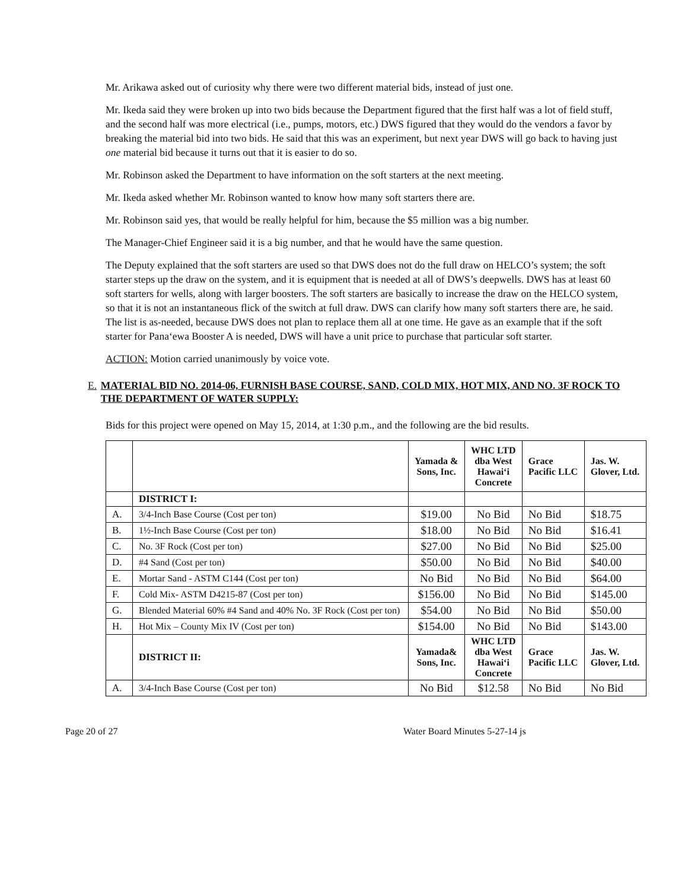Mr. Arikawa asked out of curiosity why there were two different material bids, instead of just one.
Mr. Ikeda said they were broken up into two bids because the Department figured that the first half was a lot of field stuff, and the second half was more electrical (i.e., pumps, motors, etc.) DWS figured that they would do the vendors a favor by breaking the material bid into two bids. He said that this was an experiment, but next year DWS will go back to having just one material bid because it turns out that it is easier to do so.
Mr. Robinson asked the Department to have information on the soft starters at the next meeting.
Mr. Ikeda asked whether Mr. Robinson wanted to know how many soft starters there are.
Mr. Robinson said yes, that would be really helpful for him, because the $5 million was a big number.
The Manager-Chief Engineer said it is a big number, and that he would have the same question.
The Deputy explained that the soft starters are used so that DWS does not do the full draw on HELCO’s system; the soft starter steps up the draw on the system, and it is equipment that is needed at all of DWS’s deepwells. DWS has at least 60 soft starters for wells, along with larger boosters. The soft starters are basically to increase the draw on the HELCO system, so that it is not an instantaneous flick of the switch at full draw. DWS can clarify how many soft starters there are, he said. The list is as-needed, because DWS does not plan to replace them all at one time. He gave as an example that if the soft starter for Pana‘ewa Booster A is needed, DWS will have a unit price to purchase that particular soft starter.
ACTION: Motion carried unanimously by voice vote.
E. MATERIAL BID NO. 2014-06, FURNISH BASE COURSE, SAND, COLD MIX, HOT MIX, AND NO. 3F ROCK TO THE DEPARTMENT OF WATER SUPPLY:
Bids for this project were opened on May 15, 2014, at 1:30 p.m., and the following are the bid results.
| | | Yamada & Sons, Inc. | WHC LTD dba West Hawai‘i Concrete | Grace Pacific LLC | Jas. W. Glover, Ltd. |
| --- | --- | --- | --- | --- | --- |
| | DISTRICT I: | | | | |
| A. | 3/4-Inch Base Course (Cost per ton) | $19.00 | No Bid | No Bid | $18.75 |
| B. | 1½-Inch Base Course (Cost per ton) | $18.00 | No Bid | No Bid | $16.41 |
| C. | No. 3F Rock (Cost per ton) | $27.00 | No Bid | No Bid | $25.00 |
| D. | #4 Sand (Cost per ton) | $50.00 | No Bid | No Bid | $40.00 |
| E. | Mortar Sand - ASTM C144 (Cost per ton) | No Bid | No Bid | No Bid | $64.00 |
| F. | Cold Mix- ASTM D4215-87 (Cost per ton) | $156.00 | No Bid | No Bid | $145.00 |
| G. | Blended Material 60% #4 Sand and 40% No. 3F Rock (Cost per ton) | $54.00 | No Bid | No Bid | $50.00 |
| H. | Hot Mix – County Mix IV (Cost per ton) | $154.00 | No Bid | No Bid | $143.00 |
| | DISTRICT II: | Yamada& Sons, Inc. | WHC LTD dba West Hawai‘i Concrete | Grace Pacific LLC | Jas. W. Glover, Ltd. |
| A. | 3/4-Inch Base Course (Cost per ton) | No Bid | $12.58 | No Bid | No Bid |
Page 20 of 27 Water Board Minutes 5-27-14 js